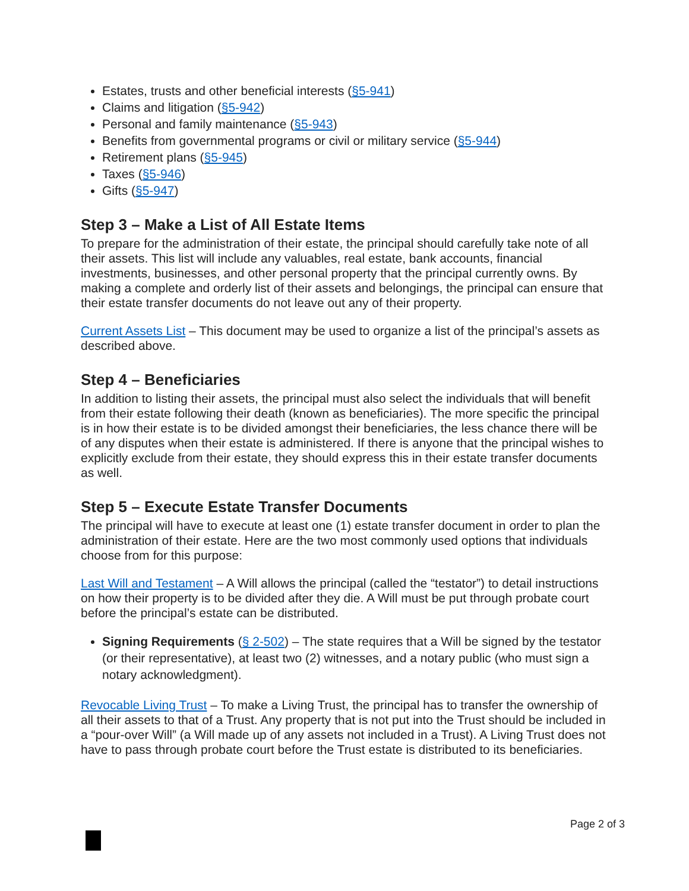Estates, trusts and other beneficial interests (§5-941)
Claims and litigation (§5-942)
Personal and family maintenance (§5-943)
Benefits from governmental programs or civil or military service (§5-944)
Retirement plans (§5-945)
Taxes (§5-946)
Gifts (§5-947)
Step 3 – Make a List of All Estate Items
To prepare for the administration of their estate, the principal should carefully take note of all their assets. This list will include any valuables, real estate, bank accounts, financial investments, businesses, and other personal property that the principal currently owns. By making a complete and orderly list of their assets and belongings, the principal can ensure that their estate transfer documents do not leave out any of their property.
Current Assets List – This document may be used to organize a list of the principal’s assets as described above.
Step 4 – Beneficiaries
In addition to listing their assets, the principal must also select the individuals that will benefit from their estate following their death (known as beneficiaries). The more specific the principal is in how their estate is to be divided amongst their beneficiaries, the less chance there will be of any disputes when their estate is administered. If there is anyone that the principal wishes to explicitly exclude from their estate, they should express this in their estate transfer documents as well.
Step 5 – Execute Estate Transfer Documents
The principal will have to execute at least one (1) estate transfer document in order to plan the administration of their estate. Here are the two most commonly used options that individuals choose from for this purpose:
Last Will and Testament – A Will allows the principal (called the “testator”) to detail instructions on how their property is to be divided after they die. A Will must be put through probate court before the principal’s estate can be distributed.
Signing Requirements (§ 2-502) – The state requires that a Will be signed by the testator (or their representative), at least two (2) witnesses, and a notary public (who must sign a notary acknowledgment).
Revocable Living Trust – To make a Living Trust, the principal has to transfer the ownership of all their assets to that of a Trust. Any property that is not put into the Trust should be included in a “pour-over Will” (a Will made up of any assets not included in a Trust). A Living Trust does not have to pass through probate court before the Trust estate is distributed to its beneficiaries.
Page 2 of 3